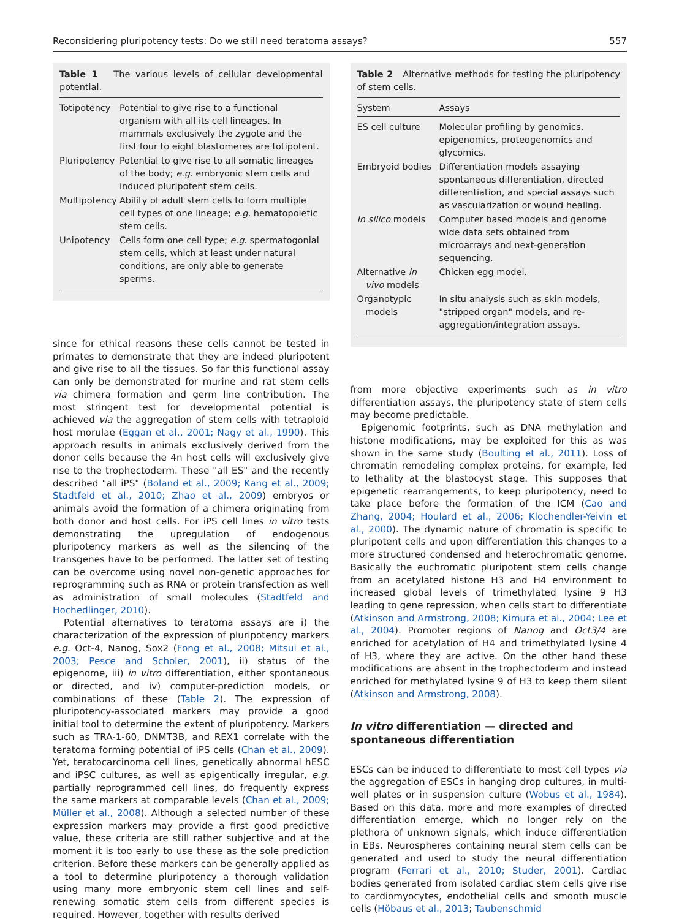Reconsidering pluripotency tests: Do we still need teratoma assays? 557
Table 1 The various levels of cellular developmental potential.
| Totipotency | Potential to give rise to a functional organism with all its cell lineages. In mammals exclusively the zygote and the first four to eight blastomeres are totipotent. |
| Pluripotency | Potential to give rise to all somatic lineages of the body; e.g. embryonic stem cells and induced pluripotent stem cells. |
| Multipotency | Ability of adult stem cells to form multiple cell types of one lineage; e.g. hematopoietic stem cells. |
| Unipotency | Cells form one cell type; e.g. spermatogonial stem cells, which at least under natural conditions, are only able to generate sperms. |
since for ethical reasons these cells cannot be tested in primates to demonstrate that they are indeed pluripotent and give rise to all the tissues. So far this functional assay can only be demonstrated for murine and rat stem cells via chimera formation and germ line contribution. The most stringent test for developmental potential is achieved via the aggregation of stem cells with tetraploid host morulae (Eggan et al., 2001; Nagy et al., 1990). This approach results in animals exclusively derived from the donor cells because the 4n host cells will exclusively give rise to the trophectoderm. These "all ES" and the recently described "all iPS" (Boland et al., 2009; Kang et al., 2009; Stadtfeld et al., 2010; Zhao et al., 2009) embryos or animals avoid the formation of a chimera originating from both donor and host cells. For iPS cell lines in vitro tests demonstrating the upregulation of endogenous pluripotency markers as well as the silencing of the transgenes have to be performed. The latter set of testing can be overcome using novel non-genetic approaches for reprogramming such as RNA or protein transfection as well as administration of small molecules (Stadtfeld and Hochedlinger, 2010).
Potential alternatives to teratoma assays are i) the characterization of the expression of pluripotency markers e.g. Oct-4, Nanog, Sox2 (Fong et al., 2008; Mitsui et al., 2003; Pesce and Scholer, 2001), ii) status of the epigenome, iii) in vitro differentiation, either spontaneous or directed, and iv) computer-prediction models, or combinations of these (Table 2). The expression of pluripotency-associated markers may provide a good initial tool to determine the extent of pluripotency. Markers such as TRA-1-60, DNMT3B, and REX1 correlate with the teratoma forming potential of iPS cells (Chan et al., 2009). Yet, teratocarcinoma cell lines, genetically abnormal hESC and iPSC cultures, as well as epigentically irregular, e.g. partially reprogrammed cell lines, do frequently express the same markers at comparable levels (Chan et al., 2009; Müller et al., 2008). Although a selected number of these expression markers may provide a first good predictive value, these criteria are still rather subjective and at the moment it is too early to use these as the sole prediction criterion. Before these markers can be generally applied as a tool to determine pluripotency a thorough validation using many more embryonic stem cell lines and self-renewing somatic stem cells from different species is required. However, together with results derived
Table 2 Alternative methods for testing the pluripotency of stem cells.
| System | Assays |
| --- | --- |
| ES cell culture | Molecular profiling by genomics, epigenomics, proteogenomics and glycomics. |
| Embryoid bodies | Differentiation models assaying spontaneous differentiation, directed differentiation, and special assays such as vascularization or wound healing. |
| In silico models | Computer based models and genome wide data sets obtained from microarrays and next-generation sequencing. |
| Alternative in vivo models | Chicken egg model. |
| Organotypic models | In situ analysis such as skin models, "stripped organ" models, and re-aggregation/integration assays. |
from more objective experiments such as in vitro differentiation assays, the pluripotency state of stem cells may become predictable.
Epigenomic footprints, such as DNA methylation and histone modifications, may be exploited for this as was shown in the same study (Boulting et al., 2011). Loss of chromatin remodeling complex proteins, for example, led to lethality at the blastocyst stage. This supposes that epigenetic rearrangements, to keep pluripotency, need to take place before the formation of the ICM (Cao and Zhang, 2004; Houlard et al., 2006; Klochendler-Yeivin et al., 2000). The dynamic nature of chromatin is specific to pluripotent cells and upon differentiation this changes to a more structured condensed and heterochromatic genome. Basically the euchromatic pluripotent stem cells change from an acetylated histone H3 and H4 environment to increased global levels of trimethylated lysine 9 H3 leading to gene repression, when cells start to differentiate (Atkinson and Armstrong, 2008; Kimura et al., 2004; Lee et al., 2004). Promoter regions of Nanog and Oct3/4 are enriched for acetylation of H4 and trimethylated lysine 4 of H3, where they are active. On the other hand these modifications are absent in the trophectoderm and instead enriched for methylated lysine 9 of H3 to keep them silent (Atkinson and Armstrong, 2008).
In vitro differentiation — directed and spontaneous differentiation
ESCs can be induced to differentiate to most cell types via the aggregation of ESCs in hanging drop cultures, in multi-well plates or in suspension culture (Wobus et al., 1984). Based on this data, more and more examples of directed differentiation emerge, which no longer rely on the plethora of unknown signals, which induce differentiation in EBs. Neurospheres containing neural stem cells can be generated and used to study the neural differentiation program (Ferrari et al., 2010; Studer, 2001). Cardiac bodies generated from isolated cardiac stem cells give rise to cardiomyocytes, endothelial cells and smooth muscle cells (Höbaus et al., 2013; Taubenschmid